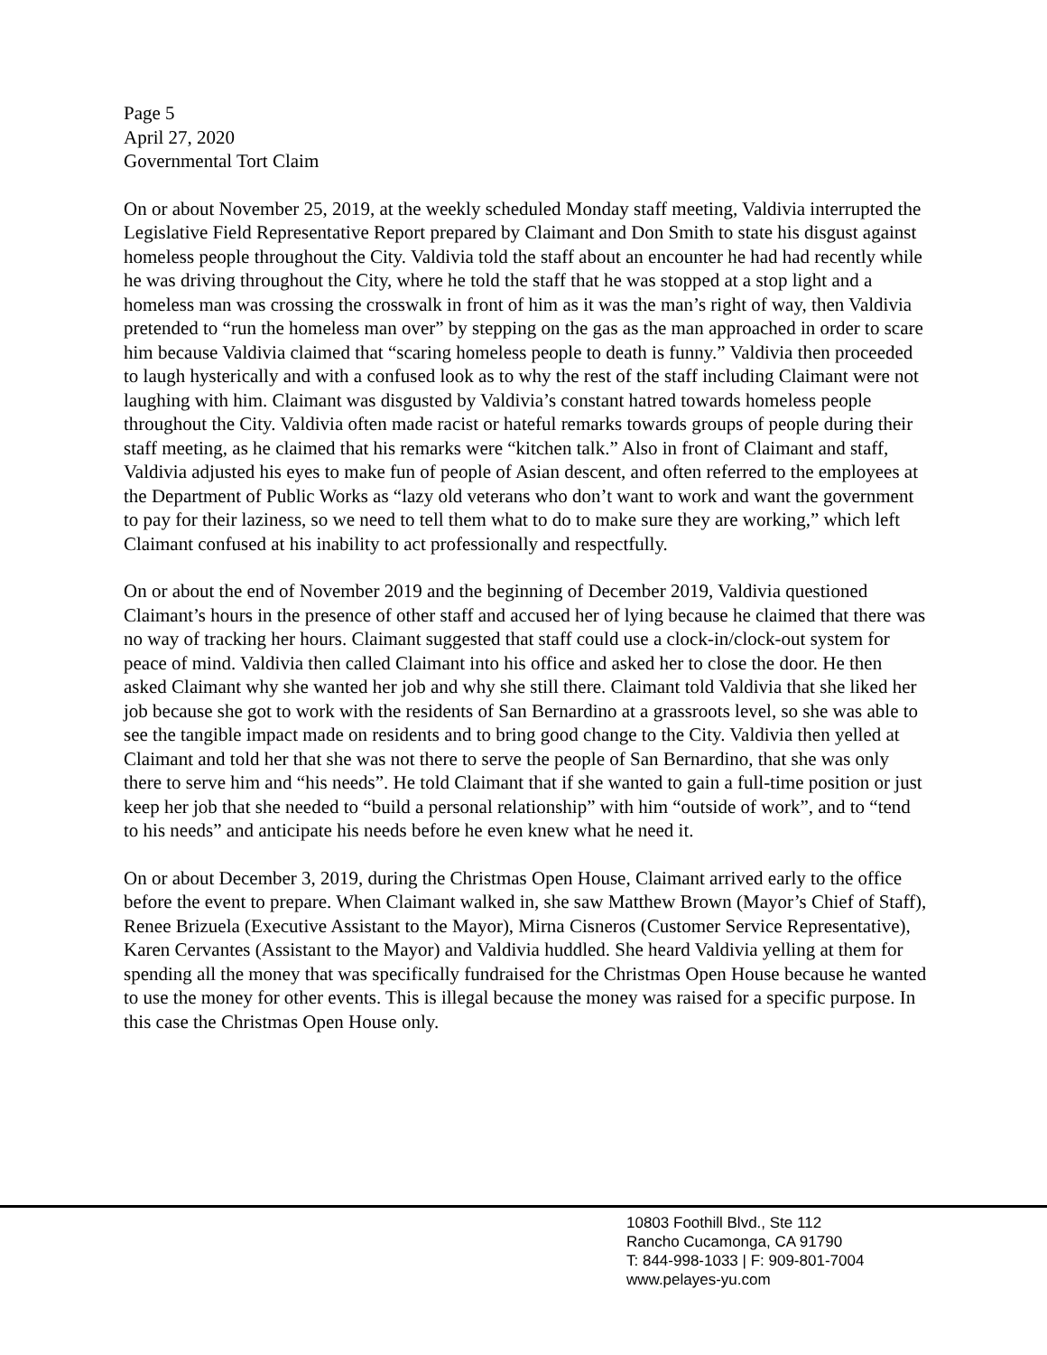Page 5
April 27, 2020
Governmental Tort Claim
On or about November 25, 2019, at the weekly scheduled Monday staff meeting, Valdivia interrupted the Legislative Field Representative Report prepared by Claimant and Don Smith to state his disgust against homeless people throughout the City. Valdivia told the staff about an encounter he had had recently while he was driving throughout the City, where he told the staff that he was stopped at a stop light and a homeless man was crossing the crosswalk in front of him as it was the man’s right of way, then Valdivia pretended to “run the homeless man over” by stepping on the gas as the man approached in order to scare him because Valdivia claimed that “scaring homeless people to death is funny.” Valdivia then proceeded to laugh hysterically and with a confused look as to why the rest of the staff including Claimant were not laughing with him. Claimant was disgusted by Valdivia’s constant hatred towards homeless people throughout the City. Valdivia often made racist or hateful remarks towards groups of people during their staff meeting, as he claimed that his remarks were “kitchen talk.” Also in front of Claimant and staff, Valdivia adjusted his eyes to make fun of people of Asian descent, and often referred to the employees at the Department of Public Works as “lazy old veterans who don’t want to work and want the government to pay for their laziness, so we need to tell them what to do to make sure they are working,” which left Claimant confused at his inability to act professionally and respectfully.
On or about the end of November 2019 and the beginning of December 2019, Valdivia questioned Claimant’s hours in the presence of other staff and accused her of lying because he claimed that there was no way of tracking her hours. Claimant suggested that staff could use a clock-in/clock-out system for peace of mind. Valdivia then called Claimant into his office and asked her to close the door. He then asked Claimant why she wanted her job and why she still there. Claimant told Valdivia that she liked her job because she got to work with the residents of San Bernardino at a grassroots level, so she was able to see the tangible impact made on residents and to bring good change to the City. Valdivia then yelled at Claimant and told her that she was not there to serve the people of San Bernardino, that she was only there to serve him and “his needs”. He told Claimant that if she wanted to gain a full-time position or just keep her job that she needed to “build a personal relationship” with him “outside of work”, and to “tend to his needs” and anticipate his needs before he even knew what he need it.
On or about December 3, 2019, during the Christmas Open House, Claimant arrived early to the office before the event to prepare. When Claimant walked in, she saw Matthew Brown (Mayor’s Chief of Staff), Renee Brizuela (Executive Assistant to the Mayor), Mirna Cisneros (Customer Service Representative), Karen Cervantes (Assistant to the Mayor) and Valdivia huddled. She heard Valdivia yelling at them for spending all the money that was specifically fundraised for the Christmas Open House because he wanted to use the money for other events. This is illegal because the money was raised for a specific purpose. In this case the Christmas Open House only.
10803 Foothill Blvd., Ste 112
Rancho Cucamonga, CA 91790
T: 844-998-1033 | F: 909-801-7004
www.pelayes-yu.com